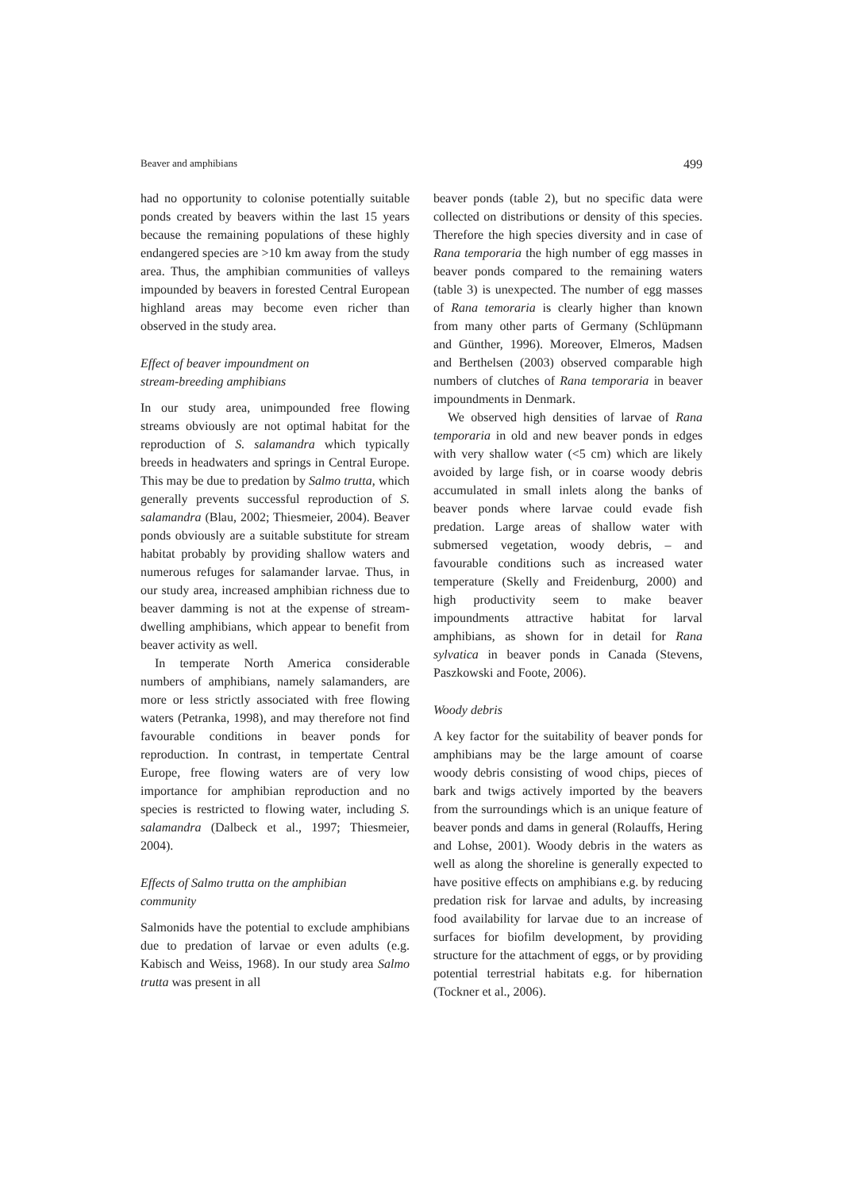Beaver and amphibians 499
had no opportunity to colonise potentially suitable ponds created by beavers within the last 15 years because the remaining populations of these highly endangered species are >10 km away from the study area. Thus, the amphibian communities of valleys impounded by beavers in forested Central European highland areas may become even richer than observed in the study area.
Effect of beaver impoundment on
stream-breeding amphibians
In our study area, unimpounded free flowing streams obviously are not optimal habitat for the reproduction of S. salamandra which typically breeds in headwaters and springs in Central Europe. This may be due to predation by Salmo trutta, which generally prevents successful reproduction of S. salamandra (Blau, 2002; Thiesmeier, 2004). Beaver ponds obviously are a suitable substitute for stream habitat probably by providing shallow waters and numerous refuges for salamander larvae. Thus, in our study area, increased amphibian richness due to beaver damming is not at the expense of stream-dwelling amphibians, which appear to benefit from beaver activity as well.
In temperate North America considerable numbers of amphibians, namely salamanders, are more or less strictly associated with free flowing waters (Petranka, 1998), and may therefore not find favourable conditions in beaver ponds for reproduction. In contrast, in tempertate Central Europe, free flowing waters are of very low importance for amphibian reproduction and no species is restricted to flowing water, including S. salamandra (Dalbeck et al., 1997; Thiesmeier, 2004).
Effects of Salmo trutta on the amphibian
community
Salmonids have the potential to exclude amphibians due to predation of larvae or even adults (e.g. Kabisch and Weiss, 1968). In our study area Salmo trutta was present in all
beaver ponds (table 2), but no specific data were collected on distributions or density of this species. Therefore the high species diversity and in case of Rana temporaria the high number of egg masses in beaver ponds compared to the remaining waters (table 3) is unexpected. The number of egg masses of Rana temoraria is clearly higher than known from many other parts of Germany (Schlüpmann and Günther, 1996). Moreover, Elmeros, Madsen and Berthelsen (2003) observed comparable high numbers of clutches of Rana temporaria in beaver impoundments in Denmark.
We observed high densities of larvae of Rana temporaria in old and new beaver ponds in edges with very shallow water (<5 cm) which are likely avoided by large fish, or in coarse woody debris accumulated in small inlets along the banks of beaver ponds where larvae could evade fish predation. Large areas of shallow water with submersed vegetation, woody debris, – and favourable conditions such as increased water temperature (Skelly and Freidenburg, 2000) and high productivity seem to make beaver impoundments attractive habitat for larval amphibians, as shown for in detail for Rana sylvatica in beaver ponds in Canada (Stevens, Paszkowski and Foote, 2006).
Woody debris
A key factor for the suitability of beaver ponds for amphibians may be the large amount of coarse woody debris consisting of wood chips, pieces of bark and twigs actively imported by the beavers from the surroundings which is an unique feature of beaver ponds and dams in general (Rolauffs, Hering and Lohse, 2001). Woody debris in the waters as well as along the shoreline is generally expected to have positive effects on amphibians e.g. by reducing predation risk for larvae and adults, by increasing food availability for larvae due to an increase of surfaces for biofilm development, by providing structure for the attachment of eggs, or by providing potential terrestrial habitats e.g. for hibernation (Tockner et al., 2006).